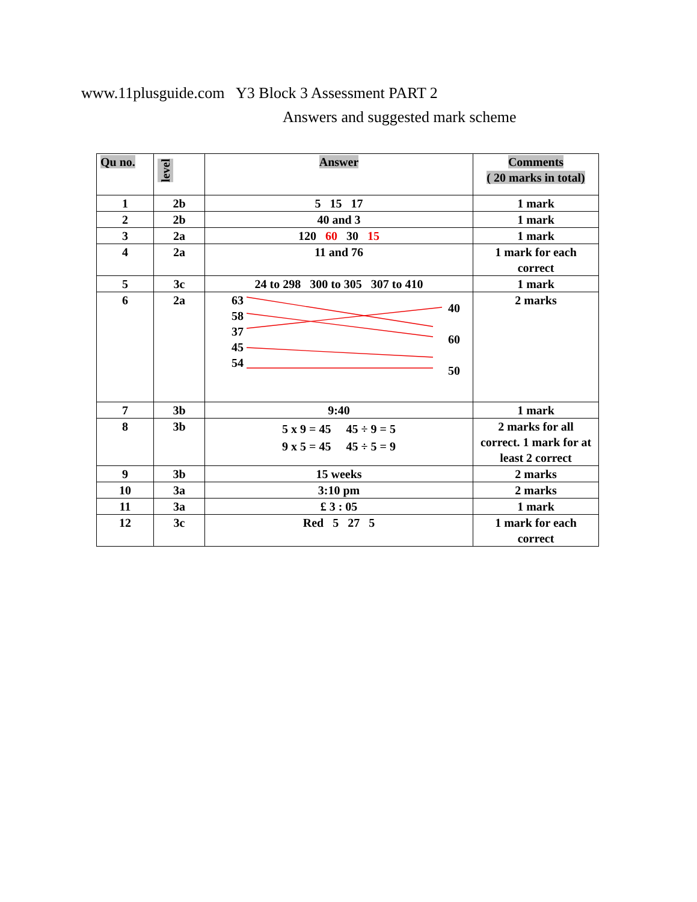www.11plusguide.com Y3 Block 3 Assessment PART 2
Answers and suggested mark scheme
| Qu no. | level | Answer | Comments ( 20 marks in total) |
| --- | --- | --- | --- |
| 1 | 2b | 5 15 17 | 1 mark |
| 2 | 2b | 40 and 3 | 1 mark |
| 3 | 2a | 120 60 30 15 | 1 mark |
| 4 | 2a | 11 and 76 | 1 mark for each correct |
| 5 | 3c | 24 to 298 300 to 305 307 to 410 | 1 mark |
| 6 | 2a | 63 58 37 45 54 40 60 50 | 2 marks |
| 7 | 3b | 9:40 | 1 mark |
| 8 | 3b | 5 x 9 = 45 45 ÷ 9 = 5 9 x 5 = 45 45 ÷ 5 = 9 | 2 marks for all correct. 1 mark for at least 2 correct |
| 9 | 3b | 15 weeks | 2 marks |
| 10 | 3a | 3:10 pm | 2 marks |
| 11 | 3a | £ 3 : 05 | 1 mark |
| 12 | 3c | Red 5 27 5 | 1 mark for each correct |